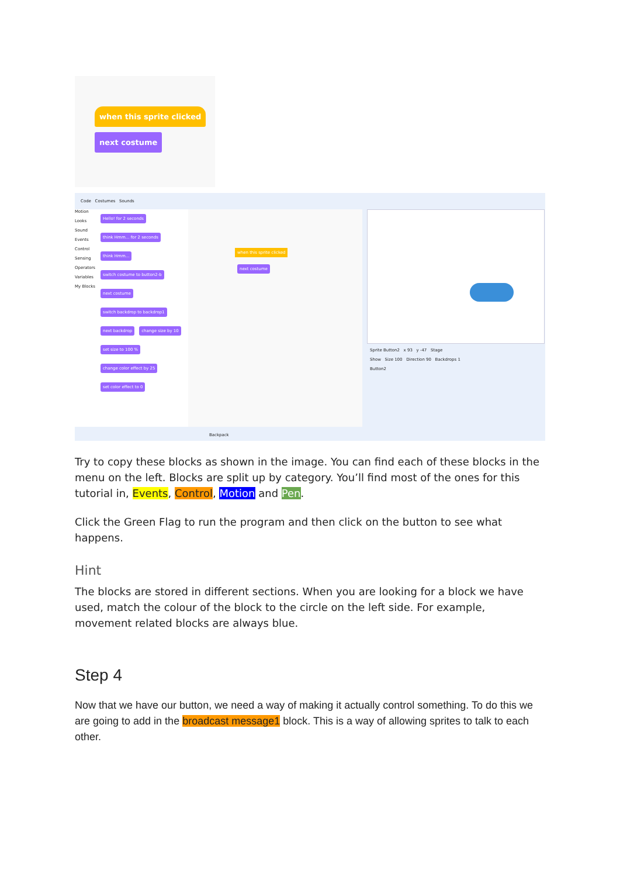when this sprite clicked
next costume
Code Costumes Sounds
Motion
Looks
Sound
Events
Control
Sensing
Operators
Variables
My Blocks
Hello! for 2 seconds think Hmm... for 2 seconds think Hmm... switch costume to button2-b next costume switch backdrop to backdrop1 next backdrop change size by 10 set size to 100 % change color effect by 25 set color effect to 0
when this sprite clicked
next costume
Sprite Button2 x 93 y -47 Stage
Show Size 100 Direction 90 Backdrops 1
Button2
Backpack
Try to copy these blocks as shown in the image. You can find each of these blocks in the menu on the left. Blocks are split up by category. You’ll find most of the ones for this tutorial in, Events, Control, Motion and Pen.
Click the Green Flag to run the program and then click on the button to see what happens.
Hint
The blocks are stored in different sections. When you are looking for a block we have used, match the colour of the block to the circle on the left side. For example, movement related blocks are always blue.
Step 4
Now that we have our button, we need a way of making it actually control something. To do this we are going to add in the broadcast message1 block. This is a way of allowing sprites to talk to each other.